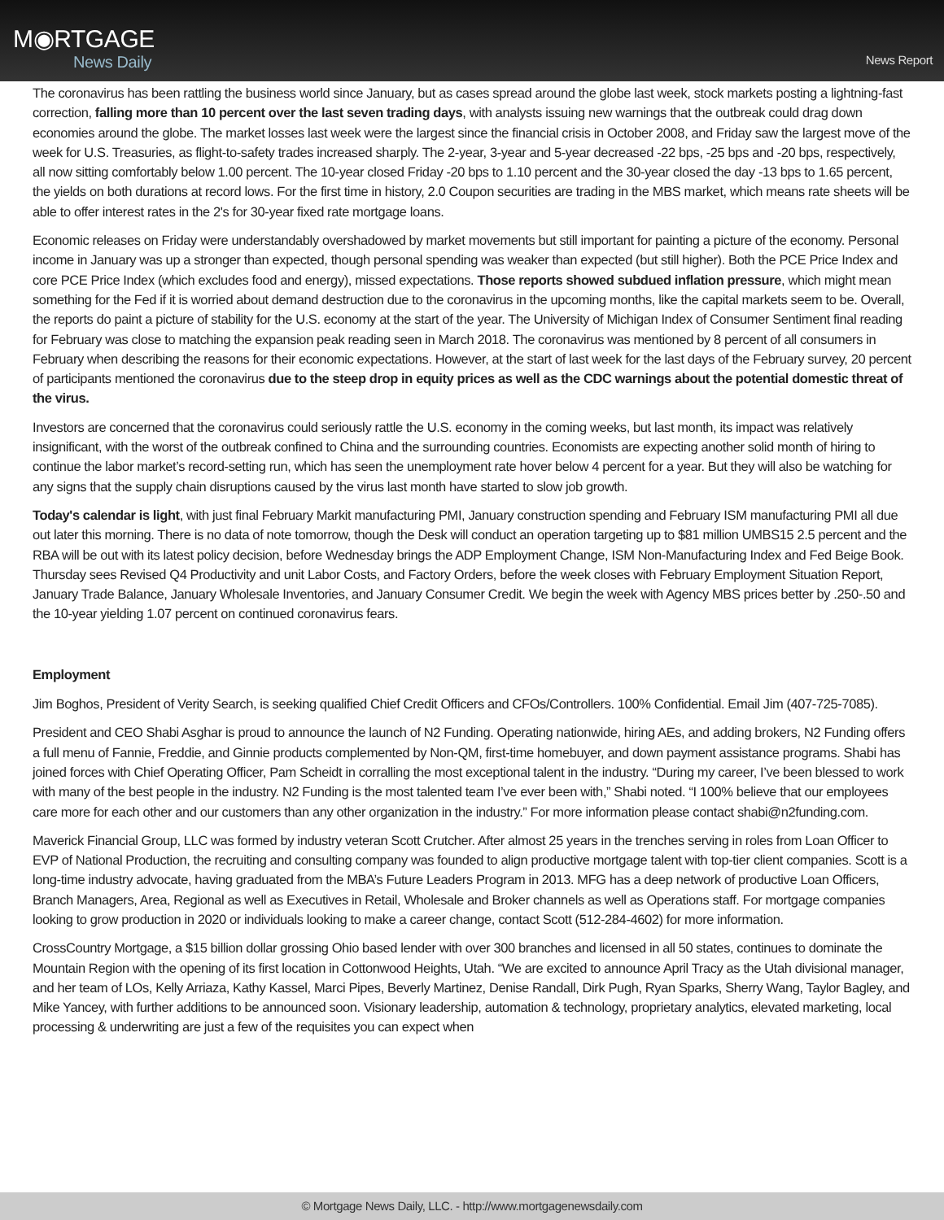M◉RTGAGE
News Daily
News Report
The coronavirus has been rattling the business world since January, but as cases spread around the globe last week, stock markets posting a lightning-fast correction, falling more than 10 percent over the last seven trading days, with analysts issuing new warnings that the outbreak could drag down economies around the globe. The market losses last week were the largest since the financial crisis in October 2008, and Friday saw the largest move of the week for U.S. Treasuries, as flight-to-safety trades increased sharply. The 2-year, 3-year and 5-year decreased -22 bps, -25 bps and -20 bps, respectively, all now sitting comfortably below 1.00 percent. The 10-year closed Friday -20 bps to 1.10 percent and the 30-year closed the day -13 bps to 1.65 percent, the yields on both durations at record lows. For the first time in history, 2.0 Coupon securities are trading in the MBS market, which means rate sheets will be able to offer interest rates in the 2's for 30-year fixed rate mortgage loans.
Economic releases on Friday were understandably overshadowed by market movements but still important for painting a picture of the economy. Personal income in January was up a stronger than expected, though personal spending was weaker than expected (but still higher). Both the PCE Price Index and core PCE Price Index (which excludes food and energy), missed expectations. Those reports showed subdued inflation pressure, which might mean something for the Fed if it is worried about demand destruction due to the coronavirus in the upcoming months, like the capital markets seem to be. Overall, the reports do paint a picture of stability for the U.S. economy at the start of the year. The University of Michigan Index of Consumer Sentiment final reading for February was close to matching the expansion peak reading seen in March 2018. The coronavirus was mentioned by 8 percent of all consumers in February when describing the reasons for their economic expectations. However, at the start of last week for the last days of the February survey, 20 percent of participants mentioned the coronavirus due to the steep drop in equity prices as well as the CDC warnings about the potential domestic threat of the virus.
Investors are concerned that the coronavirus could seriously rattle the U.S. economy in the coming weeks, but last month, its impact was relatively insignificant, with the worst of the outbreak confined to China and the surrounding countries. Economists are expecting another solid month of hiring to continue the labor market’s record-setting run, which has seen the unemployment rate hover below 4 percent for a year. But they will also be watching for any signs that the supply chain disruptions caused by the virus last month have started to slow job growth.
Today's calendar is light, with just final February Markit manufacturing PMI, January construction spending and February ISM manufacturing PMI all due out later this morning. There is no data of note tomorrow, though the Desk will conduct an operation targeting up to $81 million UMBS15 2.5 percent and the RBA will be out with its latest policy decision, before Wednesday brings the ADP Employment Change, ISM Non-Manufacturing Index and Fed Beige Book. Thursday sees Revised Q4 Productivity and unit Labor Costs, and Factory Orders, before the week closes with February Employment Situation Report, January Trade Balance, January Wholesale Inventories, and January Consumer Credit. We begin the week with Agency MBS prices better by .250-.50 and the 10-year yielding 1.07 percent on continued coronavirus fears.
Employment
Jim Boghos, President of Verity Search, is seeking qualified Chief Credit Officers and CFOs/Controllers. 100% Confidential. Email Jim (407-725-7085).
President and CEO Shabi Asghar is proud to announce the launch of N2 Funding. Operating nationwide, hiring AEs, and adding brokers, N2 Funding offers a full menu of Fannie, Freddie, and Ginnie products complemented by Non-QM, first-time homebuyer, and down payment assistance programs. Shabi has joined forces with Chief Operating Officer, Pam Scheidt in corralling the most exceptional talent in the industry. “During my career, I’ve been blessed to work with many of the best people in the industry. N2 Funding is the most talented team I’ve ever been with,” Shabi noted. “I 100% believe that our employees care more for each other and our customers than any other organization in the industry.” For more information please contact shabi@n2funding.com.
Maverick Financial Group, LLC was formed by industry veteran Scott Crutcher. After almost 25 years in the trenches serving in roles from Loan Officer to EVP of National Production, the recruiting and consulting company was founded to align productive mortgage talent with top-tier client companies. Scott is a long-time industry advocate, having graduated from the MBA’s Future Leaders Program in 2013. MFG has a deep network of productive Loan Officers, Branch Managers, Area, Regional as well as Executives in Retail, Wholesale and Broker channels as well as Operations staff. For mortgage companies looking to grow production in 2020 or individuals looking to make a career change, contact Scott (512-284-4602) for more information.
CrossCountry Mortgage, a $15 billion dollar grossing Ohio based lender with over 300 branches and licensed in all 50 states, continues to dominate the Mountain Region with the opening of its first location in Cottonwood Heights, Utah. “We are excited to announce April Tracy as the Utah divisional manager, and her team of LOs, Kelly Arriaza, Kathy Kassel, Marci Pipes, Beverly Martinez, Denise Randall, Dirk Pugh, Ryan Sparks, Sherry Wang, Taylor Bagley, and Mike Yancey, with further additions to be announced soon. Visionary leadership, automation & technology, proprietary analytics, elevated marketing, local processing & underwriting are just a few of the requisites you can expect when
© Mortgage News Daily, LLC. - http://www.mortgagenewsdaily.com